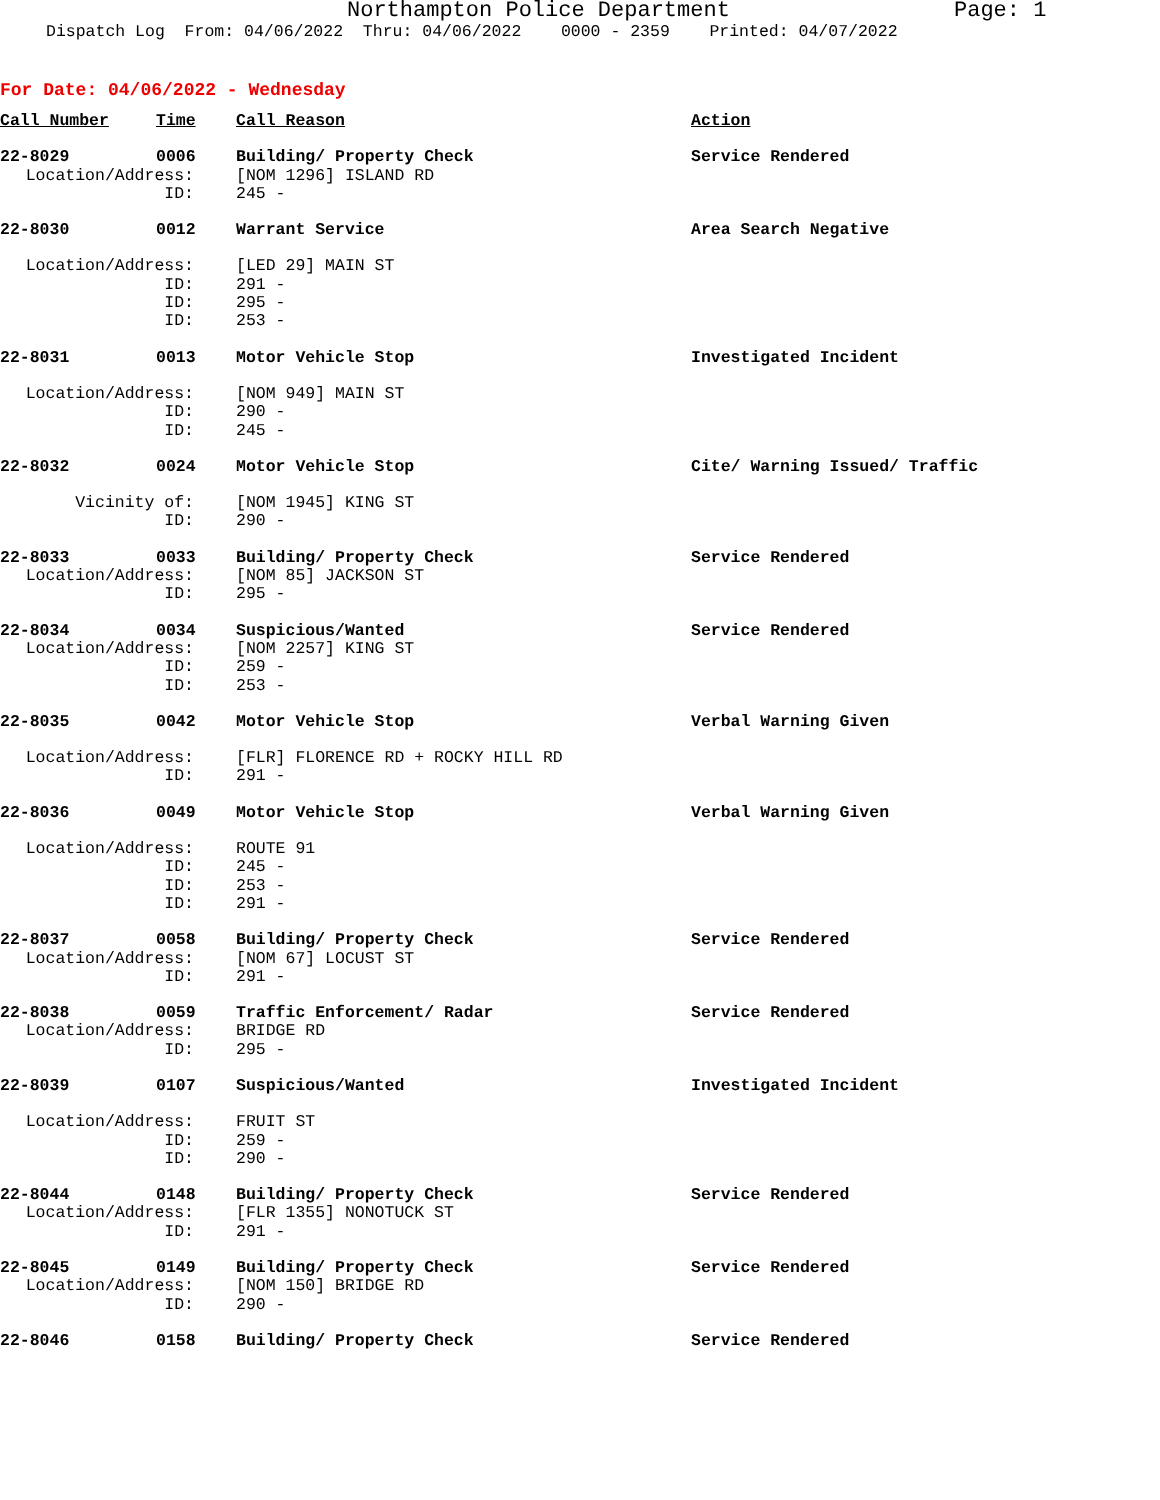Northampton Police Department Page: 1
Dispatch Log From: 04/06/2022 Thru: 04/06/2022 0000 - 2359 Printed: 04/07/2022
For Date: 04/06/2022 - Wednesday
| Call Number | Time | Call Reason | Action |
| --- | --- | --- | --- |
| 22-8029 | 0006 | Building/ Property Check | Service Rendered |
| Location/Address: | | [NOM 1296] ISLAND RD | |
| ID: | | 245 - | |
| 22-8030 | 0012 | Warrant Service | Area Search Negative |
| Location/Address: | | [LED 29] MAIN ST | |
| ID: | | 291 - | |
| ID: | | 295 - | |
| ID: | | 253 - | |
| 22-8031 | 0013 | Motor Vehicle Stop | Investigated Incident |
| Location/Address: | | [NOM 949] MAIN ST | |
| ID: | | 290 - | |
| ID: | | 245 - | |
| 22-8032 | 0024 | Motor Vehicle Stop | Cite/ Warning Issued/ Traffic |
| Vicinity of: | | [NOM 1945] KING ST | |
| ID: | | 290 - | |
| 22-8033 | 0033 | Building/ Property Check | Service Rendered |
| Location/Address: | | [NOM 85] JACKSON ST | |
| ID: | | 295 - | |
| 22-8034 | 0034 | Suspicious/Wanted | Service Rendered |
| Location/Address: | | [NOM 2257] KING ST | |
| ID: | | 259 - | |
| ID: | | 253 - | |
| 22-8035 | 0042 | Motor Vehicle Stop | Verbal Warning Given |
| Location/Address: | | [FLR] FLORENCE RD + ROCKY HILL RD | |
| ID: | | 291 - | |
| 22-8036 | 0049 | Motor Vehicle Stop | Verbal Warning Given |
| Location/Address: | | ROUTE 91 | |
| ID: | | 245 - | |
| ID: | | 253 - | |
| ID: | | 291 - | |
| 22-8037 | 0058 | Building/ Property Check | Service Rendered |
| Location/Address: | | [NOM 67] LOCUST ST | |
| ID: | | 291 - | |
| 22-8038 | 0059 | Traffic Enforcement/ Radar | Service Rendered |
| Location/Address: | | BRIDGE RD | |
| ID: | | 295 - | |
| 22-8039 | 0107 | Suspicious/Wanted | Investigated Incident |
| Location/Address: | | FRUIT ST | |
| ID: | | 259 - | |
| ID: | | 290 - | |
| 22-8044 | 0148 | Building/ Property Check | Service Rendered |
| Location/Address: | | [FLR 1355] NONOTUCK ST | |
| ID: | | 291 - | |
| 22-8045 | 0149 | Building/ Property Check | Service Rendered |
| Location/Address: | | [NOM 150] BRIDGE RD | |
| ID: | | 290 - | |
| 22-8046 | 0158 | Building/ Property Check | Service Rendered |